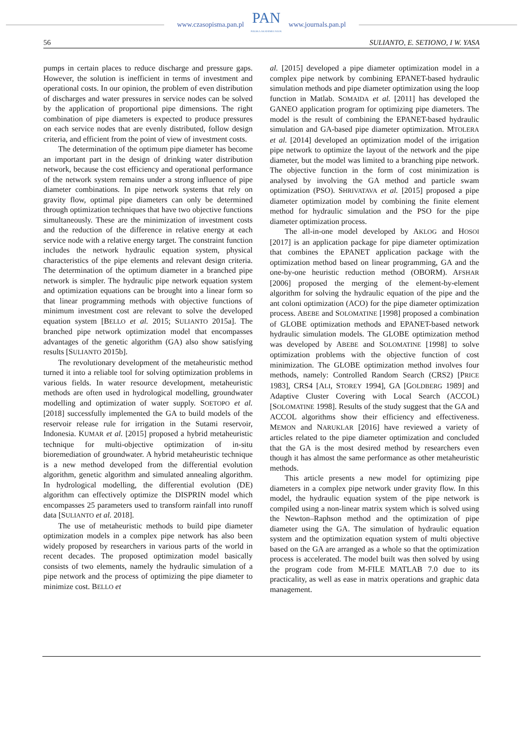www.czasopisma.pan.pl PAN
POLSKA AKADEMIA NAUK www.journals.pan.pl
56 SULIANTO, E. SETIONO, I W. YASA
pumps in certain places to reduce discharge and pressure gaps. However, the solution is inefficient in terms of investment and operational costs. In our opinion, the problem of even distribution of discharges and water pressures in service nodes can be solved by the application of proportional pipe dimensions. The right combination of pipe diameters is expected to produce pressures on each service nodes that are evenly distributed, follow design criteria, and efficient from the point of view of investment costs.
The determination of the optimum pipe diameter has become an important part in the design of drinking water distribution network, because the cost efficiency and operational performance of the network system remains under a strong influence of pipe diameter combinations. In pipe network systems that rely on gravity flow, optimal pipe diameters can only be determined through optimization techniques that have two objective functions simultaneously. These are the minimization of investment costs and the reduction of the difference in relative energy at each service node with a relative energy target. The constraint function includes the network hydraulic equation system, physical characteristics of the pipe elements and relevant design criteria. The determination of the optimum diameter in a branched pipe network is simpler. The hydraulic pipe network equation system and optimization equations can be brought into a linear form so that linear programming methods with objective functions of minimum investment cost are relevant to solve the developed equation system [BELLO et al. 2015; SULIANTO 2015a]. The branched pipe network optimization model that encompasses advantages of the genetic algorithm (GA) also show satisfying results [SULIANTO 2015b].
The revolutionary development of the metaheuristic method turned it into a reliable tool for solving optimization problems in various fields. In water resource development, metaheuristic methods are often used in hydrological modelling, groundwater modelling and optimization of water supply. SOETOPO et al. [2018] successfully implemented the GA to build models of the reservoir release rule for irrigation in the Sutami reservoir, Indonesia. KUMAR et al. [2015] proposed a hybrid metaheuristic technique for multi-objective optimization of in-situ bioremediation of groundwater. A hybrid metaheuristic technique is a new method developed from the differential evolution algorithm, genetic algorithm and simulated annealing algorithm. In hydrological modelling, the differential evolution (DE) algorithm can effectively optimize the DISPRIN model which encompasses 25 parameters used to transform rainfall into runoff data [SULIANTO et al. 2018].
The use of metaheuristic methods to build pipe diameter optimization models in a complex pipe network has also been widely proposed by researchers in various parts of the world in recent decades. The proposed optimization model basically consists of two elements, namely the hydraulic simulation of a pipe network and the process of optimizing the pipe diameter to minimize cost. BELLO et
al. [2015] developed a pipe diameter optimization model in a complex pipe network by combining EPANET-based hydraulic simulation methods and pipe diameter optimization using the loop function in Matlab. SOMAIDA et al. [2011] has developed the GANEO application program for optimizing pipe diameters. The model is the result of combining the EPANET-based hydraulic simulation and GA-based pipe diameter optimization. MTOLERA et al. [2014] developed an optimization model of the irrigation pipe network to optimize the layout of the network and the pipe diameter, but the model was limited to a branching pipe network. The objective function in the form of cost minimization is analysed by involving the GA method and particle swam optimization (PSO). SHRIVATAVA et al. [2015] proposed a pipe diameter optimization model by combining the finite element method for hydraulic simulation and the PSO for the pipe diameter optimization process.
The all-in-one model developed by AKLOG and HOSOI [2017] is an application package for pipe diameter optimization that combines the EPANET application package with the optimization method based on linear programming, GA and the one-by-one heuristic reduction method (OBORM). AFSHAR [2006] proposed the merging of the element-by-element algorithm for solving the hydraulic equation of the pipe and the ant coloni optimization (ACO) for the pipe diameter optimization process. ABEBE and SOLOMATINE [1998] proposed a combination of GLOBE optimization methods and EPANET-based network hydraulic simulation models. The GLOBE optimization method was developed by ABEBE and SOLOMATINE [1998] to solve optimization problems with the objective function of cost minimization. The GLOBE optimization method involves four methods, namely: Controlled Random Search (CRS2) [PRICE 1983], CRS4 [ALI, STOREY 1994], GA [GOLDBERG 1989] and Adaptive Cluster Covering with Local Search (ACCOL) [SOLOMATINE 1998]. Results of the study suggest that the GA and ACCOL algorithms show their efficiency and effectiveness. MEMON and NARUKLAR [2016] have reviewed a variety of articles related to the pipe diameter optimization and concluded that the GA is the most desired method by researchers even though it has almost the same performance as other metaheuristic methods.
This article presents a new model for optimizing pipe diameters in a complex pipe network under gravity flow. In this model, the hydraulic equation system of the pipe network is compiled using a non-linear matrix system which is solved using the Newton–Raphson method and the optimization of pipe diameter using the GA. The simulation of hydraulic equation system and the optimization equation system of multi objective based on the GA are arranged as a whole so that the optimization process is accelerated. The model built was then solved by using the program code from M-FILE MATLAB 7.0 due to its practicality, as well as ease in matrix operations and graphic data management.